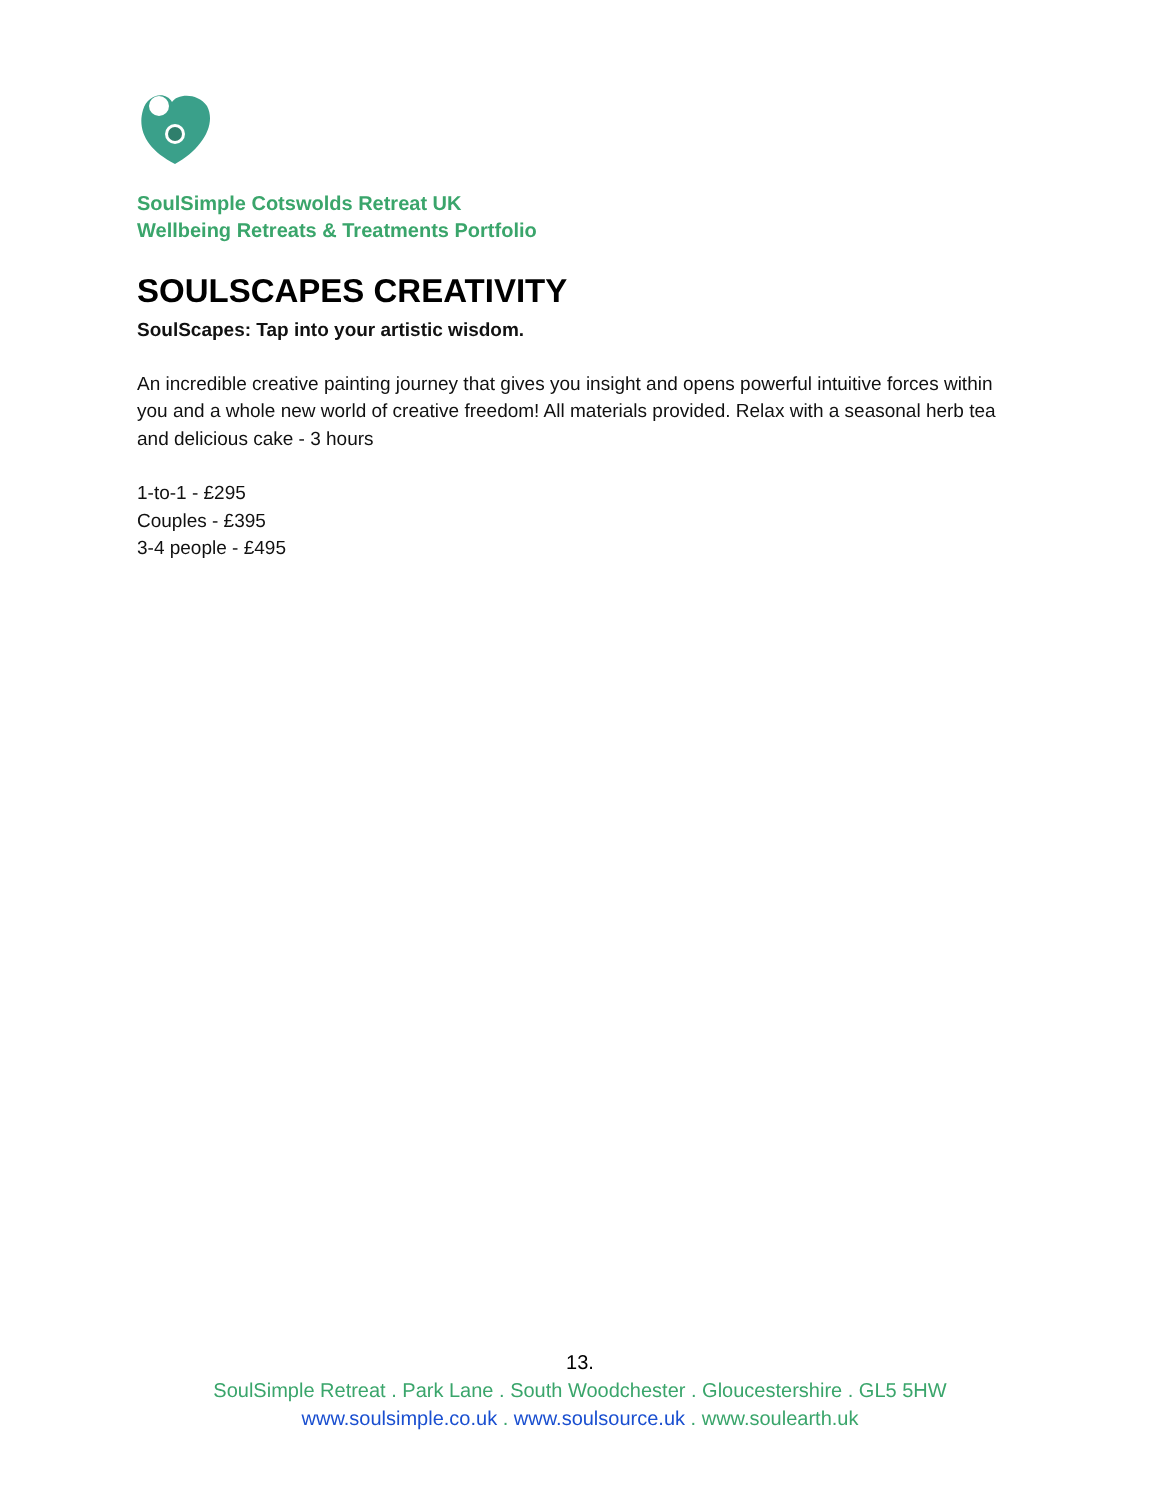SoulSimple Cotswolds Retreat UK
Wellbeing Retreats & Treatments Portfolio
SOULSCAPES CREATIVITY
SoulScapes: Tap into your artistic wisdom.
An incredible creative painting journey that gives you insight and opens powerful intuitive forces within you and a whole new world of creative freedom! All materials provided. Relax with a seasonal herb tea and delicious cake - 3 hours
1-to-1 - £295
Couples - £395
3-4 people - £495
13.
SoulSimple Retreat . Park Lane . South Woodchester . Gloucestershire . GL5 5HW
www.soulsimple.co.uk . www.soulsource.uk . www.soulearth.uk